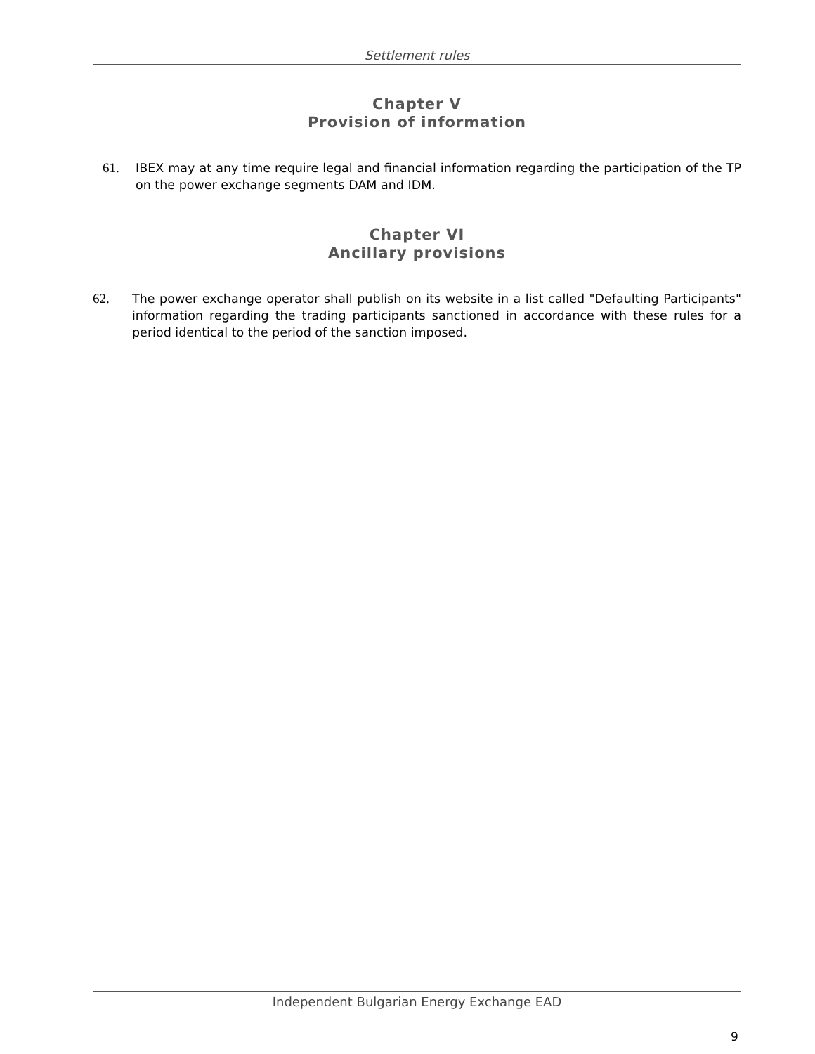Settlement rules
Chapter V
Provision of information
61. IBEX may at any time require legal and financial information regarding the participation of the TP on the power exchange segments DAM and IDM.
Chapter VI
Ancillary provisions
62. The power exchange operator shall publish on its website in a list called "Defaulting Participants" information regarding the trading participants sanctioned in accordance with these rules for a period identical to the period of the sanction imposed.
Independent Bulgarian Energy Exchange EAD
9